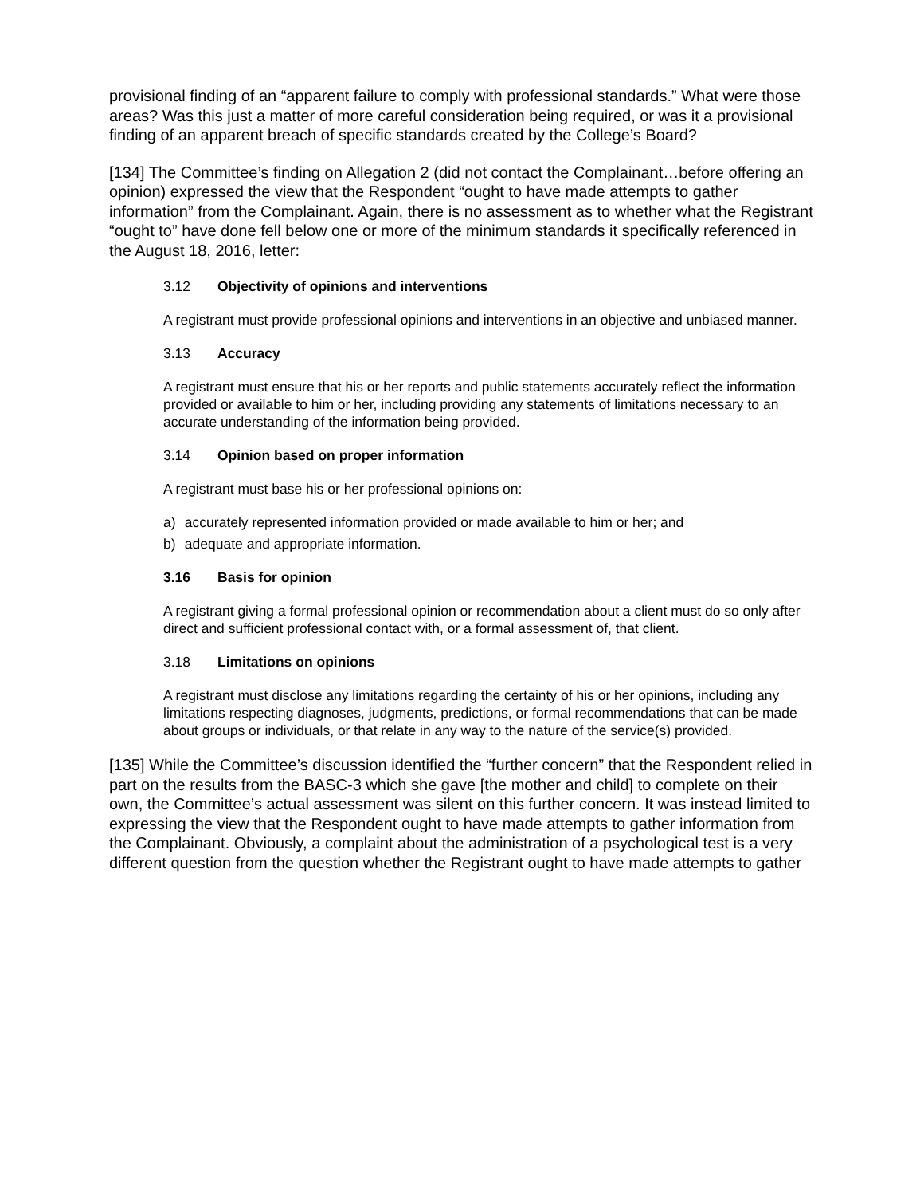provisional finding of an “apparent failure to comply with professional standards.” What were those areas? Was this just a matter of more careful consideration being required, or was it a provisional finding of an apparent breach of specific standards created by the College’s Board?
[134] The Committee’s finding on Allegation 2 (did not contact the Complainant…before offering an opinion) expressed the view that the Respondent “ought to have made attempts to gather information” from the Complainant. Again, there is no assessment as to whether what the Registrant “ought to” have done fell below one or more of the minimum standards it specifically referenced in the August 18, 2016, letter:
3.12 Objectivity of opinions and interventions
A registrant must provide professional opinions and interventions in an objective and unbiased manner.
3.13 Accuracy
A registrant must ensure that his or her reports and public statements accurately reflect the information provided or available to him or her, including providing any statements of limitations necessary to an accurate understanding of the information being provided.
3.14 Opinion based on proper information
A registrant must base his or her professional opinions on:
a) accurately represented information provided or made available to him or her; and
b) adequate and appropriate information.
3.16 Basis for opinion
A registrant giving a formal professional opinion or recommendation about a client must do so only after direct and sufficient professional contact with, or a formal assessment of, that client.
3.18 Limitations on opinions
A registrant must disclose any limitations regarding the certainty of his or her opinions, including any limitations respecting diagnoses, judgments, predictions, or formal recommendations that can be made about groups or individuals, or that relate in any way to the nature of the service(s) provided.
[135] While the Committee’s discussion identified the “further concern” that the Respondent relied in part on the results from the BASC-3 which she gave [the mother and child] to complete on their own, the Committee’s actual assessment was silent on this further concern. It was instead limited to expressing the view that the Respondent ought to have made attempts to gather information from the Complainant. Obviously, a complaint about the administration of a psychological test is a very different question from the question whether the Registrant ought to have made attempts to gather